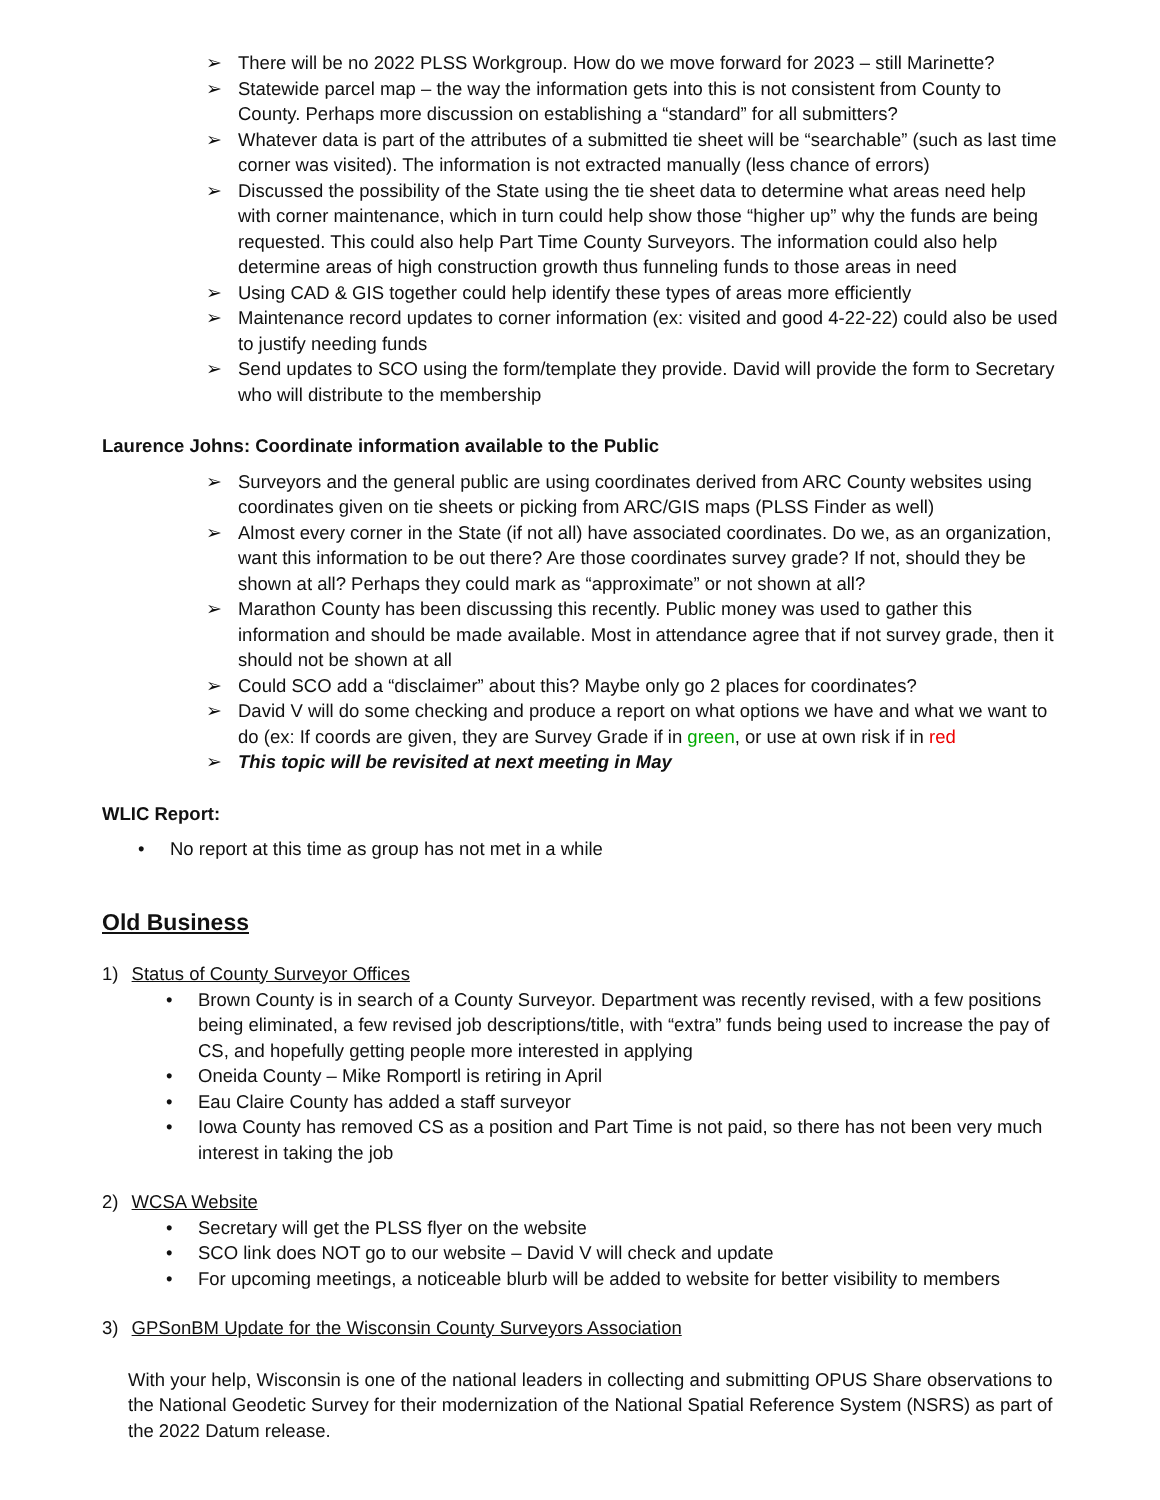➢ There will be no 2022 PLSS Workgroup. How do we move forward for 2023 – still Marinette?
➢ Statewide parcel map – the way the information gets into this is not consistent from County to County. Perhaps more discussion on establishing a “standard” for all submitters?
➢ Whatever data is part of the attributes of a submitted tie sheet will be “searchable” (such as last time corner was visited). The information is not extracted manually (less chance of errors)
➢ Discussed the possibility of the State using the tie sheet data to determine what areas need help with corner maintenance, which in turn could help show those “higher up” why the funds are being requested. This could also help Part Time County Surveyors. The information could also help determine areas of high construction growth thus funneling funds to those areas in need
➢ Using CAD & GIS together could help identify these types of areas more efficiently
➢ Maintenance record updates to corner information (ex: visited and good 4-22-22) could also be used to justify needing funds
➢ Send updates to SCO using the form/template they provide. David will provide the form to Secretary who will distribute to the membership
Laurence Johns: Coordinate information available to the Public
➢ Surveyors and the general public are using coordinates derived from ARC County websites using coordinates given on tie sheets or picking from ARC/GIS maps (PLSS Finder as well)
➢ Almost every corner in the State (if not all) have associated coordinates. Do we, as an organization, want this information to be out there? Are those coordinates survey grade? If not, should they be shown at all? Perhaps they could mark as “approximate” or not shown at all?
➢ Marathon County has been discussing this recently. Public money was used to gather this information and should be made available. Most in attendance agree that if not survey grade, then it should not be shown at all
➢ Could SCO add a “disclaimer” about this? Maybe only go 2 places for coordinates?
➢ David V will do some checking and produce a report on what options we have and what we want to do (ex: If coords are given, they are Survey Grade if in green, or use at own risk if in red
➢ This topic will be revisited at next meeting in May
WLIC Report:
• No report at this time as group has not met in a while
Old Business
1) Status of County Surveyor Offices
• Brown County is in search of a County Surveyor. Department was recently revised, with a few positions being eliminated, a few revised job descriptions/title, with “extra” funds being used to increase the pay of CS, and hopefully getting people more interested in applying
• Oneida County – Mike Romportl is retiring in April
• Eau Claire County has added a staff surveyor
• Iowa County has removed CS as a position and Part Time is not paid, so there has not been very much interest in taking the job
2) WCSA Website
• Secretary will get the PLSS flyer on the website
• SCO link does NOT go to our website – David V will check and update
• For upcoming meetings, a noticeable blurb will be added to website for better visibility to members
3) GPSonBM Update for the Wisconsin County Surveyors Association
With your help, Wisconsin is one of the national leaders in collecting and submitting OPUS Share observations to the National Geodetic Survey for their modernization of the National Spatial Reference System (NSRS) as part of the 2022 Datum release.